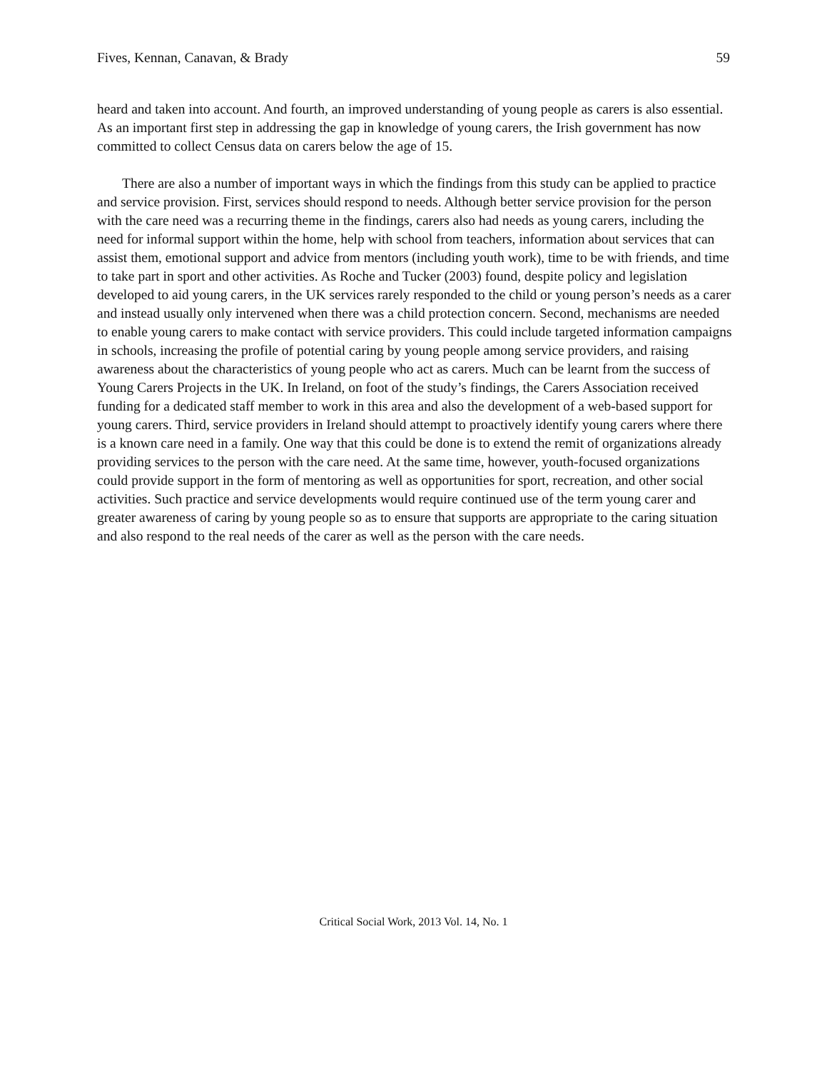Fives, Kennan, Canavan, & Brady 59
heard and taken into account. And fourth, an improved understanding of young people as carers is also essential. As an important first step in addressing the gap in knowledge of young carers, the Irish government has now committed to collect Census data on carers below the age of 15.
There are also a number of important ways in which the findings from this study can be applied to practice and service provision. First, services should respond to needs. Although better service provision for the person with the care need was a recurring theme in the findings, carers also had needs as young carers, including the need for informal support within the home, help with school from teachers, information about services that can assist them, emotional support and advice from mentors (including youth work), time to be with friends, and time to take part in sport and other activities. As Roche and Tucker (2003) found, despite policy and legislation developed to aid young carers, in the UK services rarely responded to the child or young person’s needs as a carer and instead usually only intervened when there was a child protection concern. Second, mechanisms are needed to enable young carers to make contact with service providers. This could include targeted information campaigns in schools, increasing the profile of potential caring by young people among service providers, and raising awareness about the characteristics of young people who act as carers. Much can be learnt from the success of Young Carers Projects in the UK. In Ireland, on foot of the study’s findings, the Carers Association received funding for a dedicated staff member to work in this area and also the development of a web-based support for young carers. Third, service providers in Ireland should attempt to proactively identify young carers where there is a known care need in a family. One way that this could be done is to extend the remit of organizations already providing services to the person with the care need. At the same time, however, youth-focused organizations could provide support in the form of mentoring as well as opportunities for sport, recreation, and other social activities. Such practice and service developments would require continued use of the term young carer and greater awareness of caring by young people so as to ensure that supports are appropriate to the caring situation and also respond to the real needs of the carer as well as the person with the care needs.
Critical Social Work, 2013 Vol. 14, No. 1